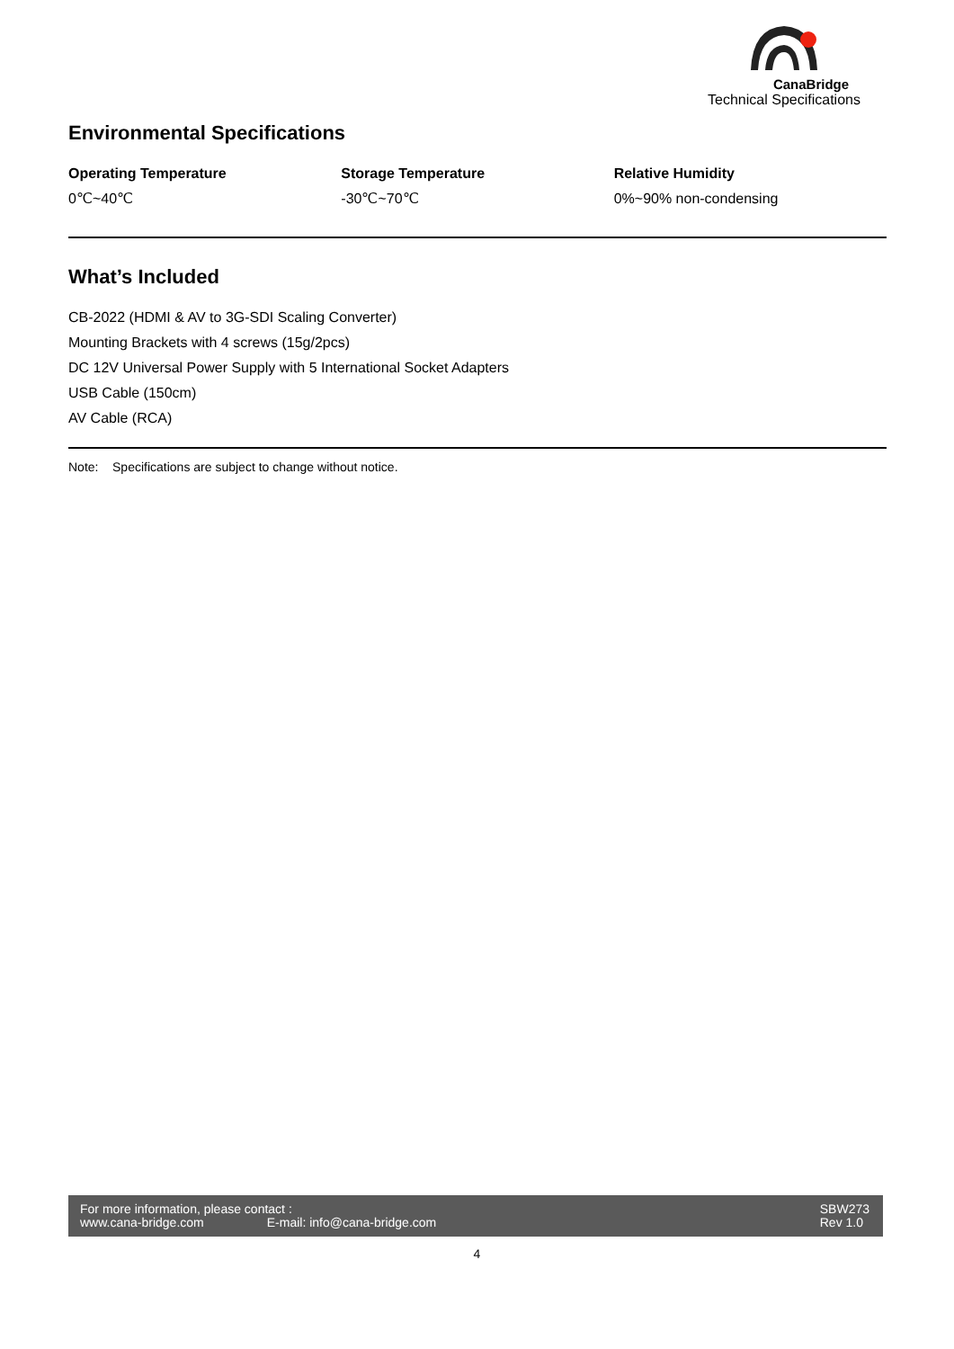CanaBridge
Technical Specifications
Environmental Specifications
Operating Temperature
0℃~40℃
Storage Temperature
-30℃~70℃
Relative Humidity
0%~90% non-condensing
What’s Included
CB-2022 (HDMI & AV to 3G-SDI Scaling Converter)
Mounting Brackets with 4 screws (15g/2pcs)
DC 12V Universal Power Supply with 5 International Socket Adapters
USB Cable (150cm)
AV Cable (RCA)
Note: Specifications are subject to change without notice.
For more information, please contact :
www.cana-bridge.com E-mail: info@cana-bridge.com
SBW273
Rev 1.0
4